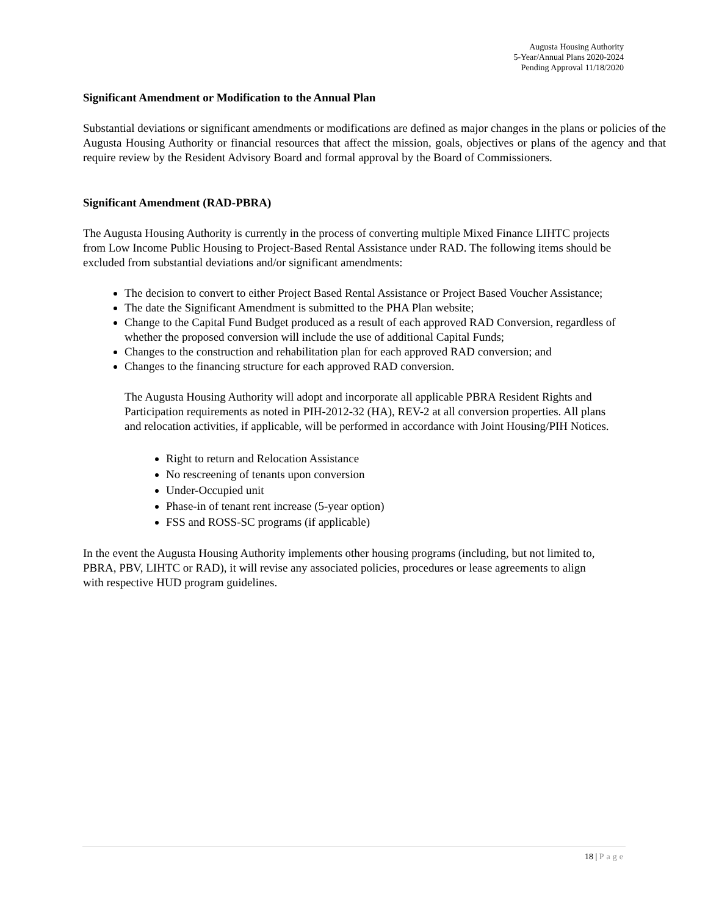Augusta Housing Authority
5-Year/Annual Plans 2020-2024
Pending Approval 11/18/2020
Significant Amendment or Modification to the Annual Plan
Substantial deviations or significant amendments or modifications are defined as major changes in the plans or policies of the Augusta Housing Authority or financial resources that affect the mission, goals, objectives or plans of the agency and that require review by the Resident Advisory Board and formal approval by the Board of Commissioners.
Significant Amendment (RAD-PBRA)
The Augusta Housing Authority is currently in the process of converting multiple Mixed Finance LIHTC projects from Low Income Public Housing to Project-Based Rental Assistance under RAD. The following items should be excluded from substantial deviations and/or significant amendments:
The decision to convert to either Project Based Rental Assistance or Project Based Voucher Assistance;
The date the Significant Amendment is submitted to the PHA Plan website;
Change to the Capital Fund Budget produced as a result of each approved RAD Conversion, regardless of whether the proposed conversion will include the use of additional Capital Funds;
Changes to the construction and rehabilitation plan for each approved RAD conversion; and
Changes to the financing structure for each approved RAD conversion.
The Augusta Housing Authority will adopt and incorporate all applicable PBRA Resident Rights and Participation requirements as noted in PIH-2012-32 (HA), REV-2 at all conversion properties. All plans and relocation activities, if applicable, will be performed in accordance with Joint Housing/PIH Notices.
Right to return and Relocation Assistance
No rescreening of tenants upon conversion
Under-Occupied unit
Phase-in of tenant rent increase (5-year option)
FSS and ROSS-SC programs (if applicable)
In the event the Augusta Housing Authority implements other housing programs (including, but not limited to, PBRA, PBV, LIHTC or RAD), it will revise any associated policies, procedures or lease agreements to align with respective HUD program guidelines.
18 | Page